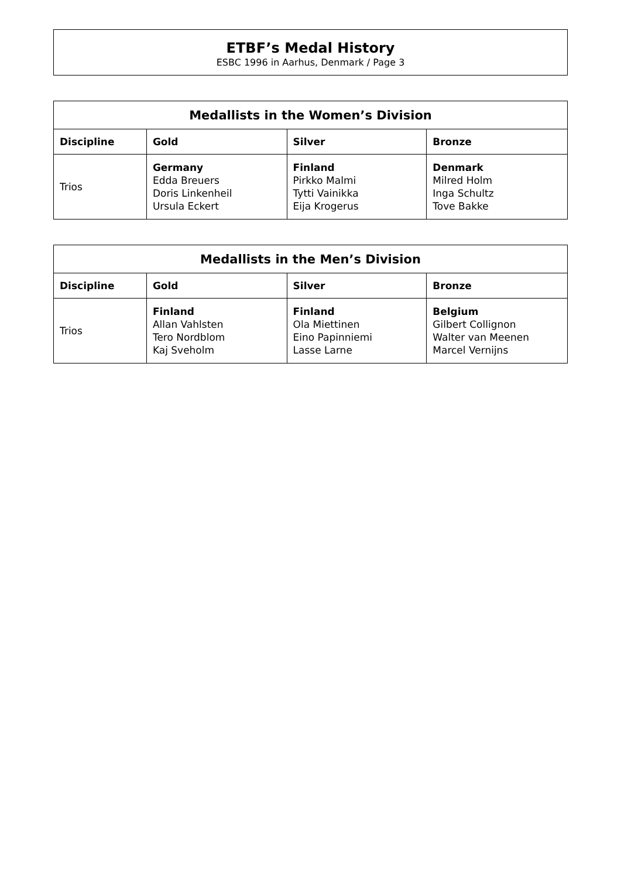ETBF’s Medal History
ESBC 1996 in Aarhus, Denmark / Page 3
| Medallists in the Women’s Division | | | |
| --- | --- | --- | --- |
| Discipline | Gold | Silver | Bronze |
| Trios | Germany Edda Breuers Doris Linkenheil Ursula Eckert | Finland Pirkko Malmi Tytti Vainikka Eija Krogerus | Denmark Milred Holm Inga Schultz Tove Bakke |
| Medallists in the Men’s Division | | | |
| --- | --- | --- | --- |
| Discipline | Gold | Silver | Bronze |
| Trios | Finland Allan Vahlsten Tero Nordblom Kaj Sveholm | Finland Ola Miettinen Eino Papinniemi Lasse Larne | Belgium Gilbert Collignon Walter van Meenen Marcel Vernijns |